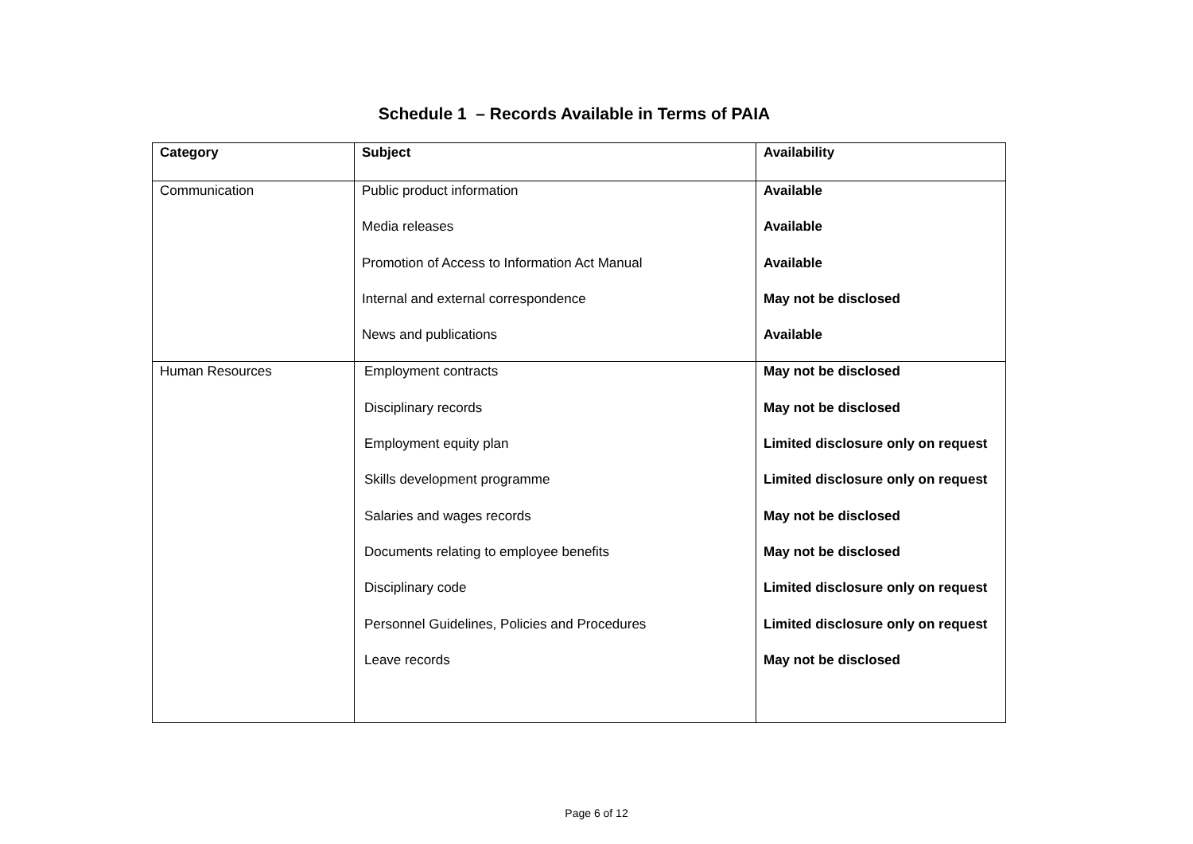Schedule 1 – Records Available in Terms of PAIA
| Category | Subject | Availability |
| --- | --- | --- |
| Communication | Public product information Media releases Promotion of Access to Information Act Manual Internal and external correspondence News and publications | Available Available Available May not be disclosed Available |
| Human Resources | Employment contracts Disciplinary records Employment equity plan Skills development programme Salaries and wages records Documents relating to employee benefits Disciplinary code Personnel Guidelines, Policies and Procedures Leave records | May not be disclosed May not be disclosed Limited disclosure only on request Limited disclosure only on request May not be disclosed May not be disclosed Limited disclosure only on request Limited disclosure only on request May not be disclosed |
Page 6 of 12